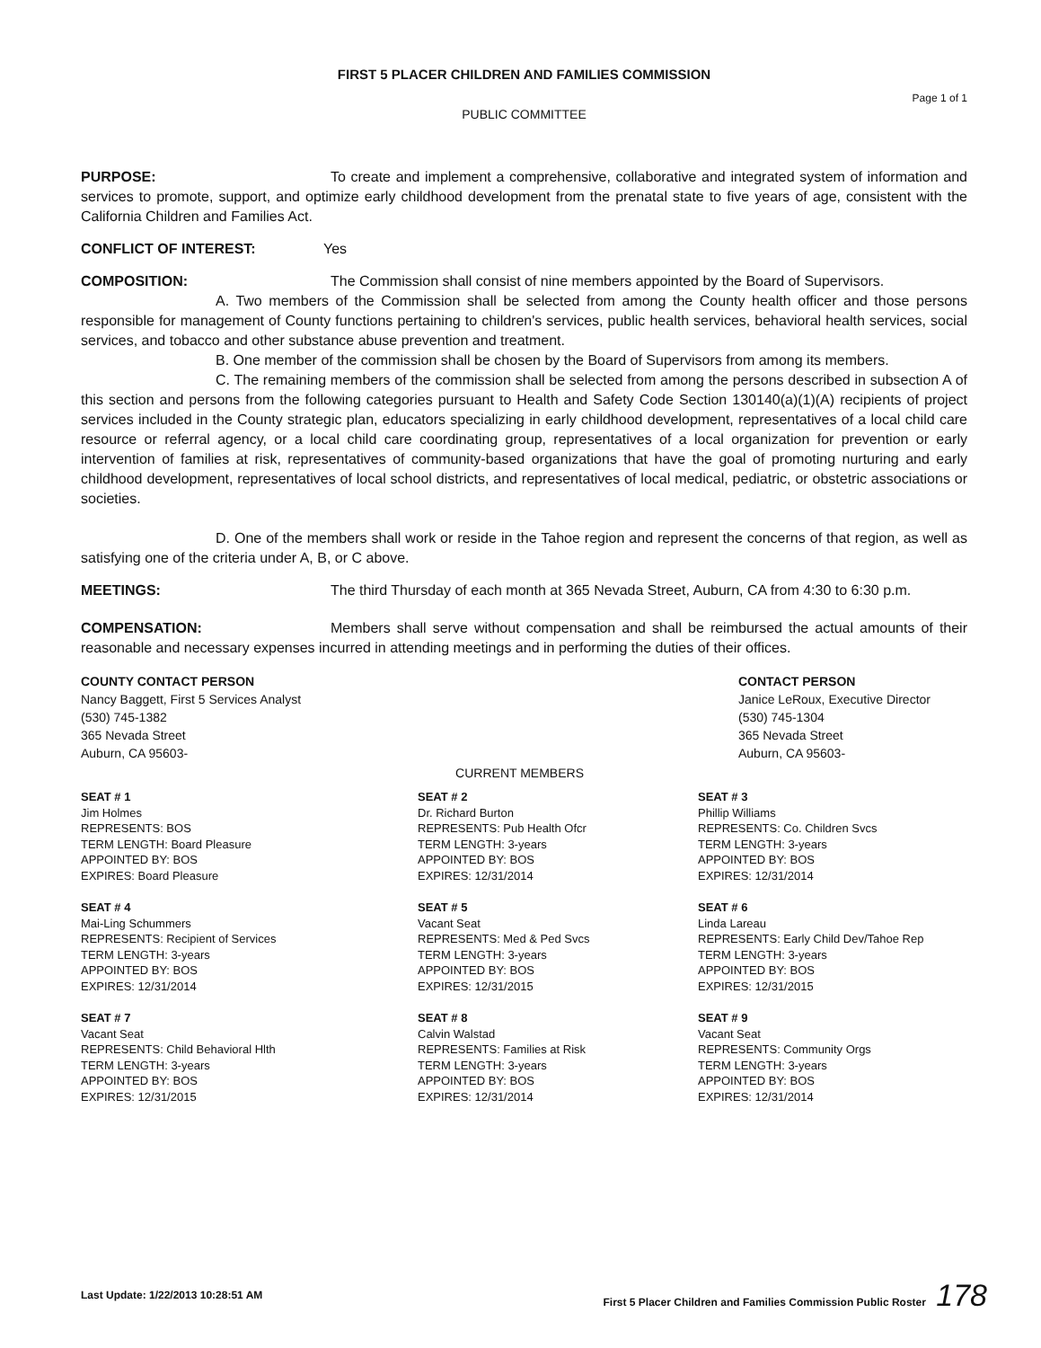FIRST 5 PLACER CHILDREN AND FAMILIES COMMISSION
Page 1 of 1
PUBLIC COMMITTEE
PURPOSE: To create and implement a comprehensive, collaborative and integrated system of information and services to promote, support, and optimize early childhood development from the prenatal state to five years of age, consistent with the California Children and Families Act.
CONFLICT OF INTEREST: Yes
COMPOSITION: The Commission shall consist of nine members appointed by the Board of Supervisors.
A. Two members of the Commission shall be selected from among the County health officer and those persons responsible for management of County functions pertaining to children's services, public health services, behavioral health services, social services, and tobacco and other substance abuse prevention and treatment.
B. One member of the commission shall be chosen by the Board of Supervisors from among its members.
C. The remaining members of the commission shall be selected from among the persons described in subsection A of this section and persons from the following categories pursuant to Health and Safety Code Section 130140(a)(1)(A) recipients of project services included in the County strategic plan, educators specializing in early childhood development, representatives of a local child care resource or referral agency, or a local child care coordinating group, representatives of a local organization for prevention or early intervention of families at risk, representatives of community-based organizations that have the goal of promoting nurturing and early childhood development, representatives of local school districts, and representatives of local medical, pediatric, or obstetric associations or societies.
D. One of the members shall work or reside in the Tahoe region and represent the concerns of that region, as well as satisfying one of the criteria under A, B, or C above.
MEETINGS: The third Thursday of each month at 365 Nevada Street, Auburn, CA from 4:30 to 6:30 p.m.
COMPENSATION: Members shall serve without compensation and shall be reimbursed the actual amounts of their reasonable and necessary expenses incurred in attending meetings and in performing the duties of their offices.
COUNTY CONTACT PERSON
Nancy Baggett, First 5 Services Analyst
(530) 745-1382
365 Nevada Street
Auburn, CA 95603-
CURRENT MEMBERS CONTACT PERSON
Janice LeRoux, Executive Director
(530) 745-1304
365 Nevada Street
Auburn, CA 95603-
SEAT # 1
Jim Holmes
REPRESENTS: BOS
TERM LENGTH: Board Pleasure
APPOINTED BY: BOS
EXPIRES: Board Pleasure
SEAT # 2
Dr. Richard Burton
REPRESENTS: Pub Health Ofcr
TERM LENGTH: 3-years
APPOINTED BY: BOS
EXPIRES: 12/31/2014
SEAT # 3
Phillip Williams
REPRESENTS: Co. Children Svcs
TERM LENGTH: 3-years
APPOINTED BY: BOS
EXPIRES: 12/31/2014
SEAT # 4
Mai-Ling Schummers
REPRESENTS: Recipient of Services
TERM LENGTH: 3-years
APPOINTED BY: BOS
EXPIRES: 12/31/2014
SEAT # 5
Vacant Seat
REPRESENTS: Med & Ped Svcs
TERM LENGTH: 3-years
APPOINTED BY: BOS
EXPIRES: 12/31/2015
SEAT # 6
Linda Lareau
REPRESENTS: Early Child Dev/Tahoe Rep
TERM LENGTH: 3-years
APPOINTED BY: BOS
EXPIRES: 12/31/2015
SEAT # 7
Vacant Seat
REPRESENTS: Child Behavioral Hlth
TERM LENGTH: 3-years
APPOINTED BY: BOS
EXPIRES: 12/31/2015
SEAT # 8
Calvin Walstad
REPRESENTS: Families at Risk
TERM LENGTH: 3-years
APPOINTED BY: BOS
EXPIRES: 12/31/2014
SEAT # 9
Vacant Seat
REPRESENTS: Community Orgs
TERM LENGTH: 3-years
APPOINTED BY: BOS
EXPIRES: 12/31/2014
Last Update: 1/22/2013 10:28:51 AM First 5 Placer Children and Families Commission Public Roster 178